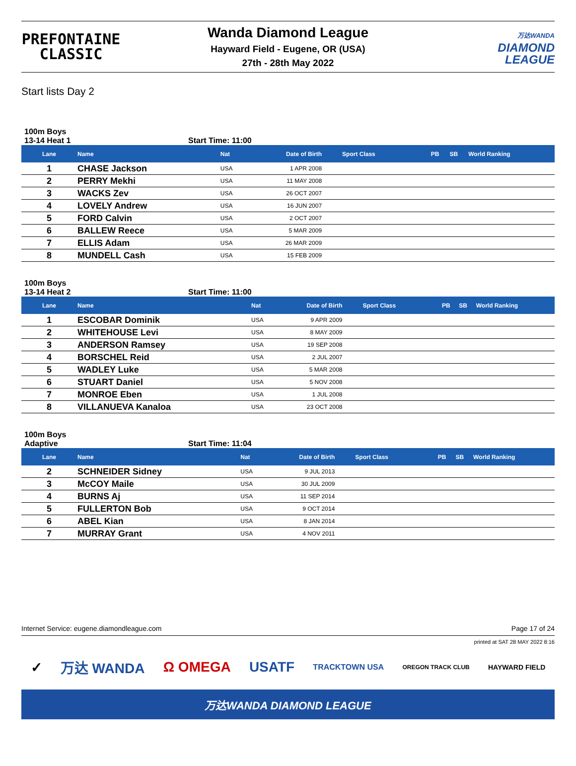PREFONTAINE
CLASSIC
Wanda Diamond League
Hayward Field - Eugene, OR (USA)
27th - 28th May 2022
万达WANDA
DIAMOND
LEAGUE
Start lists Day 2
100m Boys
13-14 Heat 1 Start Time: 11:00
| Lane | Name | Nat | Date of Birth | Sport Class | PB | SB | World Ranking |
| --- | --- | --- | --- | --- | --- | --- | --- |
| 1 | CHASE Jackson | USA | 1 APR 2008 | | | | |
| 2 | PERRY Mekhi | USA | 11 MAY 2008 | | | | |
| 3 | WACKS Zev | USA | 26 OCT 2007 | | | | |
| 4 | LOVELY Andrew | USA | 16 JUN 2007 | | | | |
| 5 | FORD Calvin | USA | 2 OCT 2007 | | | | |
| 6 | BALLEW Reece | USA | 5 MAR 2009 | | | | |
| 7 | ELLIS Adam | USA | 26 MAR 2009 | | | | |
| 8 | MUNDELL Cash | USA | 15 FEB 2009 | | | | |
100m Boys
13-14 Heat 2 Start Time: 11:00
| Lane | Name | Nat | Date of Birth | Sport Class | PB | SB | World Ranking |
| --- | --- | --- | --- | --- | --- | --- | --- |
| 1 | ESCOBAR Dominik | USA | 9 APR 2009 | | | | |
| 2 | WHITEHOUSE Levi | USA | 8 MAY 2009 | | | | |
| 3 | ANDERSON Ramsey | USA | 19 SEP 2008 | | | | |
| 4 | BORSCHEL Reid | USA | 2 JUL 2007 | | | | |
| 5 | WADLEY Luke | USA | 5 MAR 2008 | | | | |
| 6 | STUART Daniel | USA | 5 NOV 2008 | | | | |
| 7 | MONROE Eben | USA | 1 JUL 2008 | | | | |
| 8 | VILLANUEVA Kanaloa | USA | 23 OCT 2008 | | | | |
100m Boys
Adaptive Start Time: 11:04
| Lane | Name | Nat | Date of Birth | Sport Class | PB | SB | World Ranking |
| --- | --- | --- | --- | --- | --- | --- | --- |
| 2 | SCHNEIDER Sidney | USA | 9 JUL 2013 | | | | |
| 3 | McCOY Maile | USA | 30 JUL 2009 | | | | |
| 4 | BURNS Aj | USA | 11 SEP 2014 | | | | |
| 5 | FULLERTON Bob | USA | 9 OCT 2014 | | | | |
| 6 | ABEL Kian | USA | 8 JAN 2014 | | | | |
| 7 | MURRAY Grant | USA | 4 NOV 2011 | | | | |
Internet Service: eugene.diamondleague.com Page 17 of 24
printed at SAT 28 MAY 2022 8:16
✓ 万达 WANDA Ω OMEGA USATF TRACKTOWN USA OREGON TRACK CLUB HAYWARD FIELD
万达WANDA DIAMOND LEAGUE